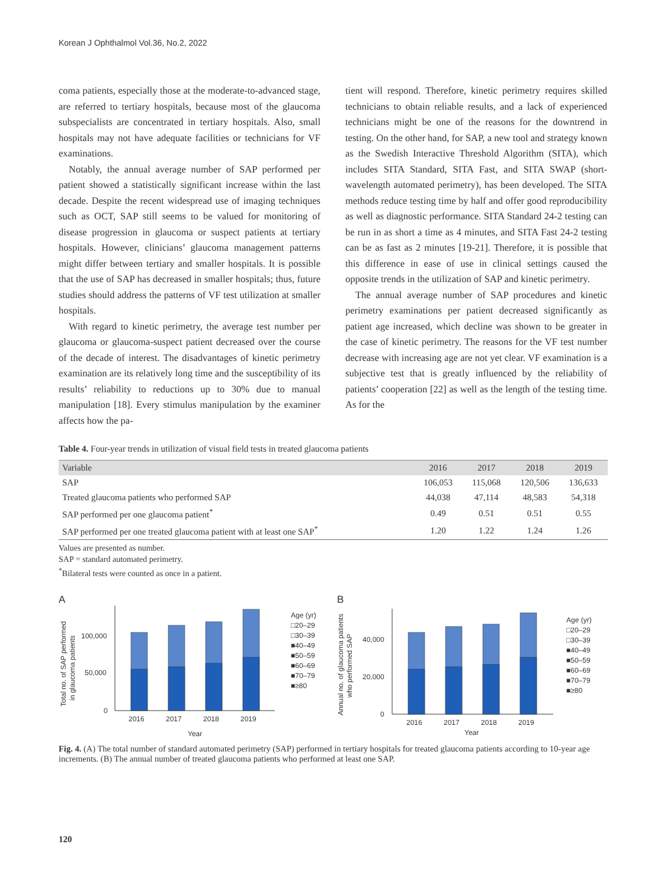Korean J Ophthalmol Vol.36, No.2, 2022
coma patients, especially those at the moderate-to-advanced stage, are referred to tertiary hospitals, because most of the glaucoma subspecialists are concentrated in tertiary hospitals. Also, small hospitals may not have adequate facilities or technicians for VF examinations.
Notably, the annual average number of SAP performed per patient showed a statistically significant increase within the last decade. Despite the recent widespread use of imaging techniques such as OCT, SAP still seems to be valued for monitoring of disease progression in glaucoma or suspect patients at tertiary hospitals. However, clinicians’ glaucoma management patterns might differ between tertiary and smaller hospitals. It is possible that the use of SAP has decreased in smaller hospitals; thus, future studies should address the patterns of VF test utilization at smaller hospitals.
With regard to kinetic perimetry, the average test number per glaucoma or glaucoma-suspect patient decreased over the course of the decade of interest. The disadvantages of kinetic perimetry examination are its relatively long time and the susceptibility of its results’ reliability to reductions up to 30% due to manual manipulation [18]. Every stimulus manipulation by the examiner affects how the pa-
tient will respond. Therefore, kinetic perimetry requires skilled technicians to obtain reliable results, and a lack of experienced technicians might be one of the reasons for the downtrend in testing. On the other hand, for SAP, a new tool and strategy known as the Swedish Interactive Threshold Algorithm (SITA), which includes SITA Standard, SITA Fast, and SITA SWAP (short-wavelength automated perimetry), has been developed. The SITA methods reduce testing time by half and offer good reproducibility as well as diagnostic performance. SITA Standard 24-2 testing can be run in as short a time as 4 minutes, and SITA Fast 24-2 testing can be as fast as 2 minutes [19-21]. Therefore, it is possible that this difference in ease of use in clinical settings caused the opposite trends in the utilization of SAP and kinetic perimetry.
The annual average number of SAP procedures and kinetic perimetry examinations per patient decreased significantly as patient age increased, which decline was shown to be greater in the case of kinetic perimetry. The reasons for the VF test number decrease with increasing age are not yet clear. VF examination is a subjective test that is greatly influenced by the reliability of patients’ cooperation [22] as well as the length of the testing time. As for the
Table 4. Four-year trends in utilization of visual field tests in treated glaucoma patients
| Variable | 2016 | 2017 | 2018 | 2019 |
| --- | --- | --- | --- | --- |
| SAP | 106,053 | 115,068 | 120,506 | 136,633 |
| Treated glaucoma patients who performed SAP | 44,038 | 47,114 | 48,583 | 54,318 |
| SAP performed per one glaucoma patient<sup>*</sup> | 0.49 | 0.51 | 0.51 | 0.55 |
| SAP performed per one treated glaucoma patient with at least one SAP<sup>*</sup> | 1.20 | 1.22 | 1.24 | 1.26 |
Values are presented as number.
SAP = standard automated perimetry.
<sup>*</sup> Bilateral tests were counted as once in a patient.
A
Total no. of SAP performed
in glaucoma patients
100,000
50,000
0
2016
2017
2018
2019
Year
Age (yr)
□20–29
□30–39
■40–49
■50–59
■60–69
■70–79
■≥80
B
Annual no. of glaucoma patients
who performed SAP
40,000
20,000
0
2016
2017
2018
2019
Year
Age (yr)
□20–29
□30–39
■40–49
■50–59
■60–69
■70–79
■≥80
Fig. 4. (A) The total number of standard automated perimetry (SAP) performed in tertiary hospitals for treated glaucoma patients according to 10-year age increments. (B) The annual number of treated glaucoma patients who performed at least one SAP.
120